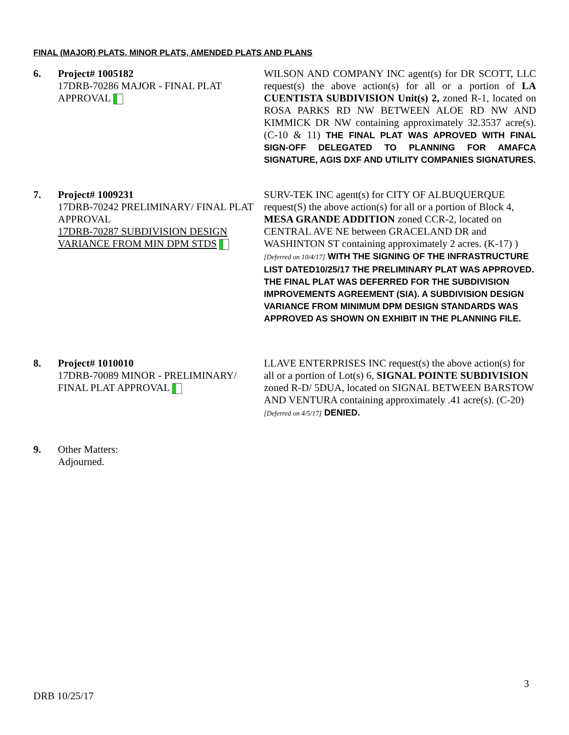FINAL (MAJOR) PLATS, MINOR PLATS, AMENDED PLATS AND PLANS
6. Project# 1005182
17DRB-70286 MAJOR - FINAL PLAT APPROVAL
WILSON AND COMPANY INC agent(s) for DR SCOTT, LLC request(s) the above action(s) for all or a portion of LA CUENTISTA SUBDIVISION Unit(s) 2, zoned R-1, located on ROSA PARKS RD NW BETWEEN ALOE RD NW AND KIMMICK DR NW containing approximately 32.3537 acre(s). (C-10 & 11) THE FINAL PLAT WAS APROVED WITH FINAL SIGN-OFF DELEGATED TO PLANNING FOR AMAFCA SIGNATURE, AGIS DXF AND UTILITY COMPANIES SIGNATURES.
7. Project# 1009231
17DRB-70242 PRELIMINARY/ FINAL PLAT APPROVAL
17DRB-70287 SUBDIVISION DESIGN VARIANCE FROM MIN DPM STDS
SURV-TEK INC agent(s) for CITY OF ALBUQUERQUE request(S) the above action(s) for all or a portion of Block 4, MESA GRANDE ADDITION zoned CCR-2, located on CENTRAL AVE NE between GRACELAND DR and WASHINTON ST containing approximately 2 acres. (K-17) ) [Deferred on 10/4/17] WITH THE SIGNING OF THE INFRASTRUCTURE LIST DATED10/25/17 THE PRELIMINARY PLAT WAS APPROVED. THE FINAL PLAT WAS DEFERRED FOR THE SUBDIVISION IMPROVEMENTS AGREEMENT (SIA). A SUBDIVISION DESIGN VARIANCE FROM MINIMUM DPM DESIGN STANDARDS WAS APPROVED AS SHOWN ON EXHIBIT IN THE PLANNING FILE.
8. Project# 1010010
17DRB-70089 MINOR - PRELIMINARY/ FINAL PLAT APPROVAL
LLAVE ENTERPRISES INC request(s) the above action(s) for all or a portion of Lot(s) 6, SIGNAL POINTE SUBDIVISION zoned R-D/ 5DUA, located on SIGNAL BETWEEN BARSTOW AND VENTURA containing approximately .41 acre(s). (C-20) [Deferred on 4/5/17] DENIED.
9. Other Matters:
Adjourned.
3
DRB 10/25/17